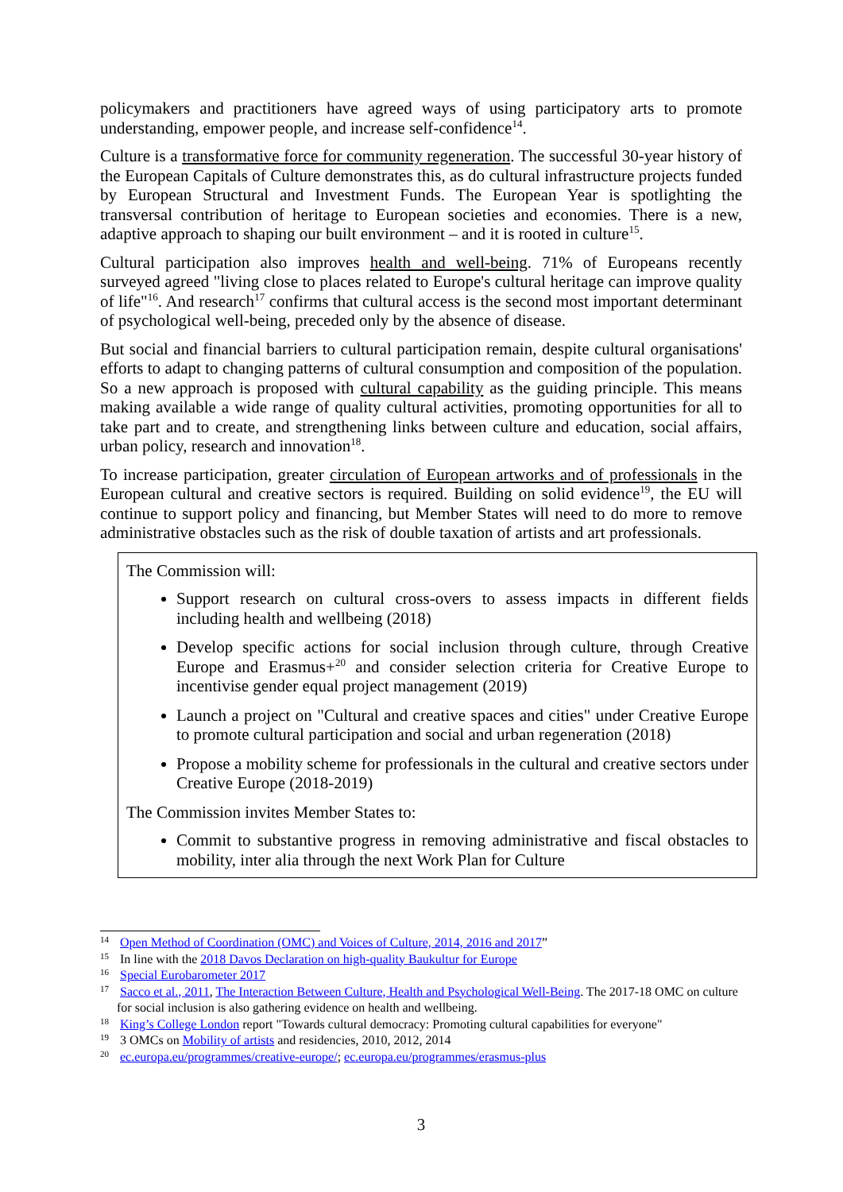policymakers and practitioners have agreed ways of using participatory arts to promote understanding, empower people, and increase self-confidence<sup>14</sup>.
Culture is a transformative force for community regeneration. The successful 30-year history of the European Capitals of Culture demonstrates this, as do cultural infrastructure projects funded by European Structural and Investment Funds. The European Year is spotlighting the transversal contribution of heritage to European societies and economies. There is a new, adaptive approach to shaping our built environment – and it is rooted in culture<sup>15</sup>.
Cultural participation also improves health and well-being. 71% of Europeans recently surveyed agreed "living close to places related to Europe's cultural heritage can improve quality of life"<sup>16</sup>. And research<sup>17</sup> confirms that cultural access is the second most important determinant of psychological well-being, preceded only by the absence of disease.
But social and financial barriers to cultural participation remain, despite cultural organisations' efforts to adapt to changing patterns of cultural consumption and composition of the population. So a new approach is proposed with cultural capability as the guiding principle. This means making available a wide range of quality cultural activities, promoting opportunities for all to take part and to create, and strengthening links between culture and education, social affairs, urban policy, research and innovation<sup>18</sup>.
To increase participation, greater circulation of European artworks and of professionals in the European cultural and creative sectors is required. Building on solid evidence<sup>19</sup>, the EU will continue to support policy and financing, but Member States will need to do more to remove administrative obstacles such as the risk of double taxation of artists and art professionals.
The Commission will:
Support research on cultural cross-overs to assess impacts in different fields including health and wellbeing (2018)
Develop specific actions for social inclusion through culture, through Creative Europe and Erasmus+<sup>20</sup> and consider selection criteria for Creative Europe to incentivise gender equal project management (2019)
Launch a project on "Cultural and creative spaces and cities" under Creative Europe to promote cultural participation and social and urban regeneration (2018)
Propose a mobility scheme for professionals in the cultural and creative sectors under Creative Europe (2018-2019)
The Commission invites Member States to:
Commit to substantive progress in removing administrative and fiscal obstacles to mobility, inter alia through the next Work Plan for Culture
<sup>14</sup> Open Method of Coordination (OMC) and Voices of Culture, 2014, 2016 and 2017”
<sup>15</sup> In line with the 2018 Davos Declaration on high-quality Baukultur for Europe
<sup>16</sup> Special Eurobarometer 2017
<sup>17</sup> Sacco et al., 2011, The Interaction Between Culture, Health and Psychological Well-Being. The 2017-18 OMC on culture for social inclusion is also gathering evidence on health and wellbeing.
<sup>18</sup> King’s College London report "Towards cultural democracy: Promoting cultural capabilities for everyone"
<sup>19</sup> 3 OMCs on Mobility of artists and residencies, 2010, 2012, 2014
<sup>20</sup> ec.europa.eu/programmes/creative-europe/; ec.europa.eu/programmes/erasmus-plus
3